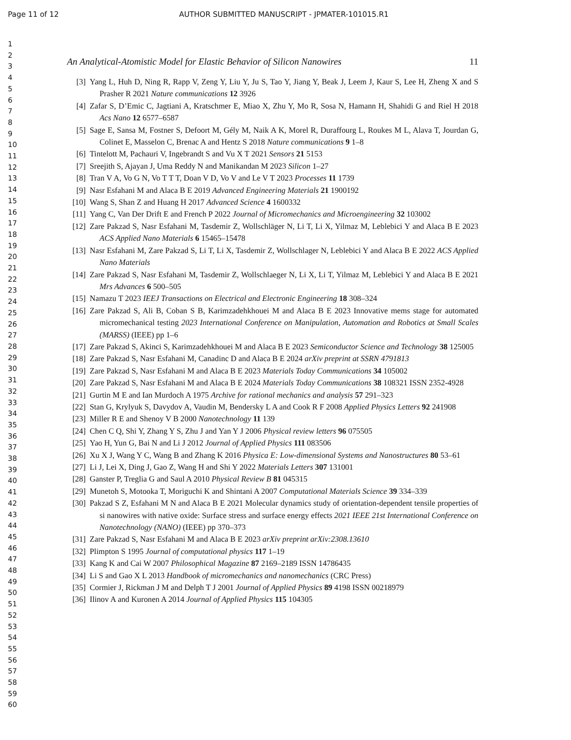Page 11 of 12 AUTHOR SUBMITTED MANUSCRIPT - JPMATER-101015.R1
1
2
3
4
5
6
7
8
9
10
11
12
13
14
15
16
17
18
19
20
21
22
23
24
25
26
27
28
29
30
31
32
33
34
35
36
37
38
39
40
41
42
43
44
45
46
47
48
49
50
51
52
53
54
55
56
57
58
59
60
An Analytical-Atomistic Model for Elastic Behavior of Silicon Nanowires 11
[3] Yang L, Huh D, Ning R, Rapp V, Zeng Y, Liu Y, Ju S, Tao Y, Jiang Y, Beak J, Leem J, Kaur S, Lee H, Zheng X and S Prasher R 2021 Nature communications 12 3926
[4] Zafar S, D’Emic C, Jagtiani A, Kratschmer E, Miao X, Zhu Y, Mo R, Sosa N, Hamann H, Shahidi G and Riel H 2018 Acs Nano 12 6577–6587
[5] Sage E, Sansa M, Fostner S, Defoort M, Gély M, Naik A K, Morel R, Duraffourg L, Roukes M L, Alava T, Jourdan G, Colinet E, Masselon C, Brenac A and Hentz S 2018 Nature communications 9 1–8
[6] Tintelott M, Pachauri V, Ingebrandt S and Vu X T 2021 Sensors 21 5153
[7] Sreejith S, Ajayan J, Uma Reddy N and Manikandan M 2023 Silicon 1–27
[8] Tran V A, Vo G N, Vo T T T, Doan V D, Vo V and Le V T 2023 Processes 11 1739
[9] Nasr Esfahani M and Alaca B E 2019 Advanced Engineering Materials 21 1900192
[10] Wang S, Shan Z and Huang H 2017 Advanced Science 4 1600332
[11] Yang C, Van Der Drift E and French P 2022 Journal of Micromechanics and Microengineering 32 103002
[12] Zare Pakzad S, Nasr Esfahani M, Tasdemir Z, Wollschläger N, Li T, Li X, Yilmaz M, Leblebici Y and Alaca B E 2023 ACS Applied Nano Materials 6 15465–15478
[13] Nasr Esfahani M, Zare Pakzad S, Li T, Li X, Tasdemir Z, Wollschlager N, Leblebici Y and Alaca B E 2022 ACS Applied Nano Materials
[14] Zare Pakzad S, Nasr Esfahani M, Tasdemir Z, Wollschlaeger N, Li X, Li T, Yilmaz M, Leblebici Y and Alaca B E 2021 Mrs Advances 6 500–505
[15] Namazu T 2023 IEEJ Transactions on Electrical and Electronic Engineering 18 308–324
[16] Zare Pakzad S, Ali B, Coban S B, Karimzadehkhouei M and Alaca B E 2023 Innovative mems stage for automated micromechanical testing 2023 International Conference on Manipulation, Automation and Robotics at Small Scales (MARSS) (IEEE) pp 1–6
[17] Zare Pakzad S, Akinci S, Karimzadehkhouei M and Alaca B E 2023 Semiconductor Science and Technology 38 125005
[18] Zare Pakzad S, Nasr Esfahani M, Canadinc D and Alaca B E 2024 arXiv preprint at SSRN 4791813
[19] Zare Pakzad S, Nasr Esfahani M and Alaca B E 2023 Materials Today Communications 34 105002
[20] Zare Pakzad S, Nasr Esfahani M and Alaca B E 2024 Materials Today Communications 38 108321 ISSN 2352-4928
[21] Gurtin M E and Ian Murdoch A 1975 Archive for rational mechanics and analysis 57 291–323
[22] Stan G, Krylyuk S, Davydov A, Vaudin M, Bendersky L A and Cook R F 2008 Applied Physics Letters 92 241908
[23] Miller R E and Shenoy V B 2000 Nanotechnology 11 139
[24] Chen C Q, Shi Y, Zhang Y S, Zhu J and Yan Y J 2006 Physical review letters 96 075505
[25] Yao H, Yun G, Bai N and Li J 2012 Journal of Applied Physics 111 083506
[26] Xu X J, Wang Y C, Wang B and Zhang K 2016 Physica E: Low-dimensional Systems and Nanostructures 80 53–61
[27] Li J, Lei X, Ding J, Gao Z, Wang H and Shi Y 2022 Materials Letters 307 131001
[28] Ganster P, Treglia G and Saul A 2010 Physical Review B 81 045315
[29] Munetoh S, Motooka T, Moriguchi K and Shintani A 2007 Computational Materials Science 39 334–339
[30] Pakzad S Z, Esfahani M N and Alaca B E 2021 Molecular dynamics study of orientation-dependent tensile properties of si nanowires with native oxide: Surface stress and surface energy effects 2021 IEEE 21st International Conference on Nanotechnology (NANO) (IEEE) pp 370–373
[31] Zare Pakzad S, Nasr Esfahani M and Alaca B E 2023 arXiv preprint arXiv:2308.13610
[32] Plimpton S 1995 Journal of computational physics 117 1–19
[33] Kang K and Cai W 2007 Philosophical Magazine 87 2169–2189 ISSN 14786435
[34] Li S and Gao X L 2013 Handbook of micromechanics and nanomechanics (CRC Press)
[35] Cormier J, Rickman J M and Delph T J 2001 Journal of Applied Physics 89 4198 ISSN 00218979
[36] Ilinov A and Kuronen A 2014 Journal of Applied Physics 115 104305